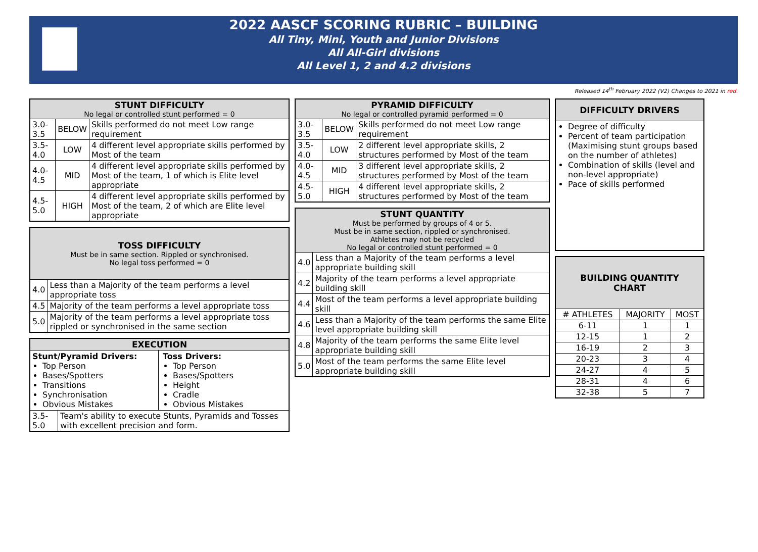2022 AASCF SCORING RUBRIC – BUILDING
All Tiny, Mini, Youth and Junior Divisions
All All-Girl divisions
All Level 1, 2 and 4.2 divisions
Released 14<sup>th</sup> February 2022 (V2) Changes to 2021 in red.
| STUNT DIFFICULTY No legal or controlled stunt performed = 0 | | |
| --- | --- | --- |
| 3.0-3.5 | BELOW | Skills performed do not meet Low range requirement |
| 3.5-4.0 | LOW | 4 different level appropriate skills performed by Most of the team |
| 4.0-4.5 | MID | 4 different level appropriate skills performed by Most of the team, 1 of which is Elite level appropriate |
| 4.5-5.0 | HIGH | 4 different level appropriate skills performed by Most of the team, 2 of which are Elite level appropriate |
| TOSS DIFFICULTY Must be in same section. Rippled or synchronised. No legal toss performed = 0 | |
| --- | --- |
| 4.0 | Less than a Majority of the team performs a level appropriate toss |
| 4.5 | Majority of the team performs a level appropriate toss |
| 5.0 | Majority of the team performs a level appropriate toss rippled or synchronised in the same section |
| EXECUTION | |
| --- | --- |
| Stunt/Pyramid Drivers: Top Person Bases/Spotters Transitions Synchronisation Obvious Mistakes Toss Drivers: Top Person Bases/Spotters Height Cradle Obvious Mistakes | |
| 3.5-5.0 | Team's ability to execute Stunts, Pyramids and Tosses with excellent precision and form. |
| PYRAMID DIFFICULTY No legal or controlled pyramid performed = 0 | | |
| --- | --- | --- |
| 3.0-3.5 | BELOW | Skills performed do not meet Low range requirement |
| 3.5-4.0 | LOW | 2 different level appropriate skills, 2 structures performed by Most of the team |
| 4.0-4.5 | MID | 3 different level appropriate skills, 2 structures performed by Most of the team |
| 4.5-5.0 | HIGH | 4 different level appropriate skills, 2 structures performed by Most of the team |
| STUNT QUANTITY Must be performed by groups of 4 or 5. Must be in same section, rippled or synchronised. Athletes may not be recycled No legal or controlled stunt performed = 0 | |
| --- | --- |
| 4.0 | Less than a Majority of the team performs a level appropriate building skill |
| 4.2 | Majority of the team performs a level appropriate building skill |
| 4.4 | Most of the team performs a level appropriate building skill |
| 4.6 | Less than a Majority of the team performs the same Elite level appropriate building skill |
| 4.8 | Majority of the team performs the same Elite level appropriate building skill |
| 5.0 | Most of the team performs the same Elite level appropriate building skill |
| DIFFICULTY DRIVERS |
| --- |
| Degree of difficulty Percent of team participation (Maximising stunt groups based on the number of athletes) Combination of skills (level and non-level appropriate) Pace of skills performed |
| BUILDING QUANTITY CHART | | |
| --- | --- | --- |
| # ATHLETES | MAJORITY | MOST |
| 6-11 | 1 | 1 |
| 12-15 | 1 | 2 |
| 16-19 | 2 | 3 |
| 20-23 | 3 | 4 |
| 24-27 | 4 | 5 |
| 28-31 | 4 | 6 |
| 32-38 | 5 | 7 |